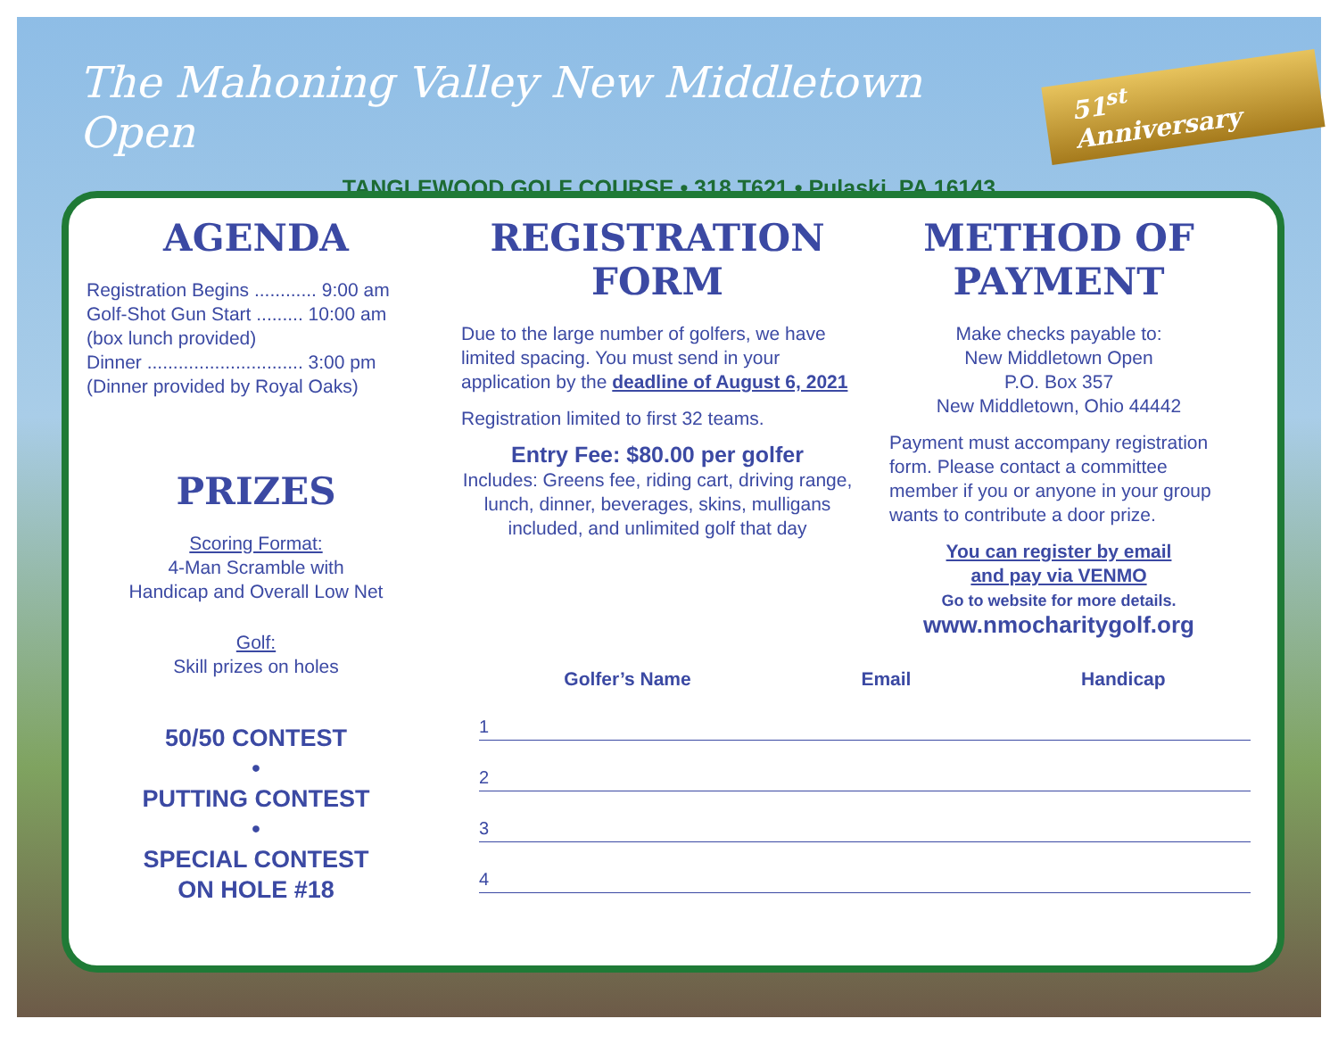The Mahoning Valley New Middletown Open 51<sup>st</sup> Anniversary
TANGLEWOOD GOLF COURSE • 318 T621 • Pulaski, PA 16143
AGENDA
Registration Begins ............ 9:00 am
Golf-Shot Gun Start ......... 10:00 am
(box lunch provided)
Dinner .............................. 3:00 pm
(Dinner provided by Royal Oaks)
PRIZES
Scoring Format:
4-Man Scramble with
Handicap and Overall Low Net
Golf:
Skill prizes on holes
50/50 CONTEST
•
PUTTING CONTEST
•
SPECIAL CONTEST
ON HOLE #18
REGISTRATION FORM
Due to the large number of golfers, we have limited spacing. You must send in your application by the deadline of August 6, 2021
Registration limited to first 32 teams.
Entry Fee: $80.00 per golfer
Includes: Greens fee, riding cart, driving range, lunch, dinner, beverages, skins, mulligans included, and unlimited golf that day
METHOD OF PAYMENT
Make checks payable to:
New Middletown Open
P.O. Box 357
New Middletown, Ohio 44442
Payment must accompany registration form. Please contact a committee member if you or anyone in your group wants to contribute a door prize.
You can register by email
and pay via VENMO
Go to website for more details.
www.nmocharitygolf.org
Golfer’s Name Email Handicap
1
2
3
4